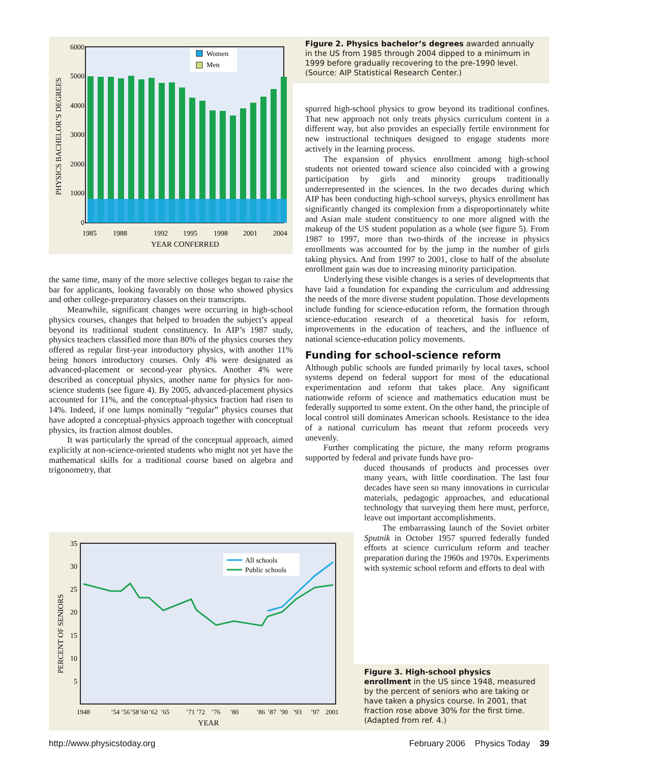6000
5000
4000
3000
2000
1000
0
1985
1988
1992
1995
1998
2001
2004
YEAR CONFERRED
PHYSICS BACHELOR’S DEGREES
Women
Men
Figure 2. Physics bachelor’s degrees awarded annually in the US from 1985 through 2004 dipped to a minimum in 1999 before gradually recovering to the pre-1990 level. (Source: AIP Statistical Research Center.)
the same time, many of the more selective colleges began to raise the bar for applicants, looking favorably on those who showed physics and other college-preparatory classes on their transcripts.
Meanwhile, significant changes were occurring in high-school physics courses, changes that helped to broaden the subject’s appeal beyond its traditional student constituency. In AIP’s 1987 study, physics teachers classified more than 80% of the physics courses they offered as regular first-year introductory physics, with another 11% being honors introductory courses. Only 4% were designated as advanced-placement or second-year physics. Another 4% were described as conceptual physics, another name for physics for non-science students (see figure 4). By 2005, advanced-placement physics accounted for 11%, and the conceptual-physics fraction had risen to 14%. Indeed, if one lumps nominally “regular” physics courses that have adopted a conceptual-physics approach together with conceptual physics, its fraction almost doubles.
It was particularly the spread of the conceptual approach, aimed explicitly at non-science-oriented students who might not yet have the mathematical skills for a traditional course based on algebra and trigonometry, that
spurred high-school physics to grow beyond its traditional confines. That new approach not only treats physics curriculum content in a different way, but also provides an especially fertile environment for new instructional techniques designed to engage students more actively in the learning process.
The expansion of physics enrollment among high-school students not oriented toward science also coincided with a growing participation by girls and minority groups traditionally underrepresented in the sciences. In the two decades during which AIP has been conducting high-school surveys, physics enrollment has significantly changed its complexion from a disproportionately white and Asian male student constituency to one more aligned with the makeup of the US student population as a whole (see figure 5). From 1987 to 1997, more than two-thirds of the increase in physics enrollments was accounted for by the jump in the number of girls taking physics. And from 1997 to 2001, close to half of the absolute enrollment gain was due to increasing minority participation.
Underlying these visible changes is a series of developments that have laid a foundation for expanding the curriculum and addressing the needs of the more diverse student population. Those developments include funding for science-education reform, the formation through science-education research of a theoretical basis for reform, improvements in the education of teachers, and the influence of national science-education policy movements.
Funding for school-science reform
Although public schools are funded primarily by local taxes, school systems depend on federal support for most of the educational experimentation and reform that takes place. Any significant nationwide reform of science and mathematics education must be federally supported to some extent. On the other hand, the principle of local control still dominates American schools. Resistance to the idea of a national curriculum has meant that reform proceeds very unevenly.
Further complicating the picture, the many reform programs supported by federal and private funds have pro-
duced thousands of products and processes over many years, with little coordination. The last four decades have seen so many innovations in curricular materials, pedagogic approaches, and educational technology that surveying them here must, perforce, leave out important accomplishments.
The embarrassing launch of the Soviet orbiter Sputnik in October 1957 spurred federally funded efforts at science curriculum reform and teacher preparation during the 1960s and 1970s. Experiments with systemic school reform and efforts to deal with
35
30
25
20
15
10
5
1948
’54
’56
’58
’60
’62
’65
’71
’72
’76
’80
’86
’87
’90
’93
’97
2001
YEAR
PERCENT OF SENIORS
All schools
Public schools
Figure 3. High-school physics enrollment in the US since 1948, measured by the percent of seniors who are taking or have taken a physics course. In 2001, that fraction rose above 30% for the first time. (Adapted from ref. 4.)
http://www.physicstoday.org February 2006 Physics Today 39